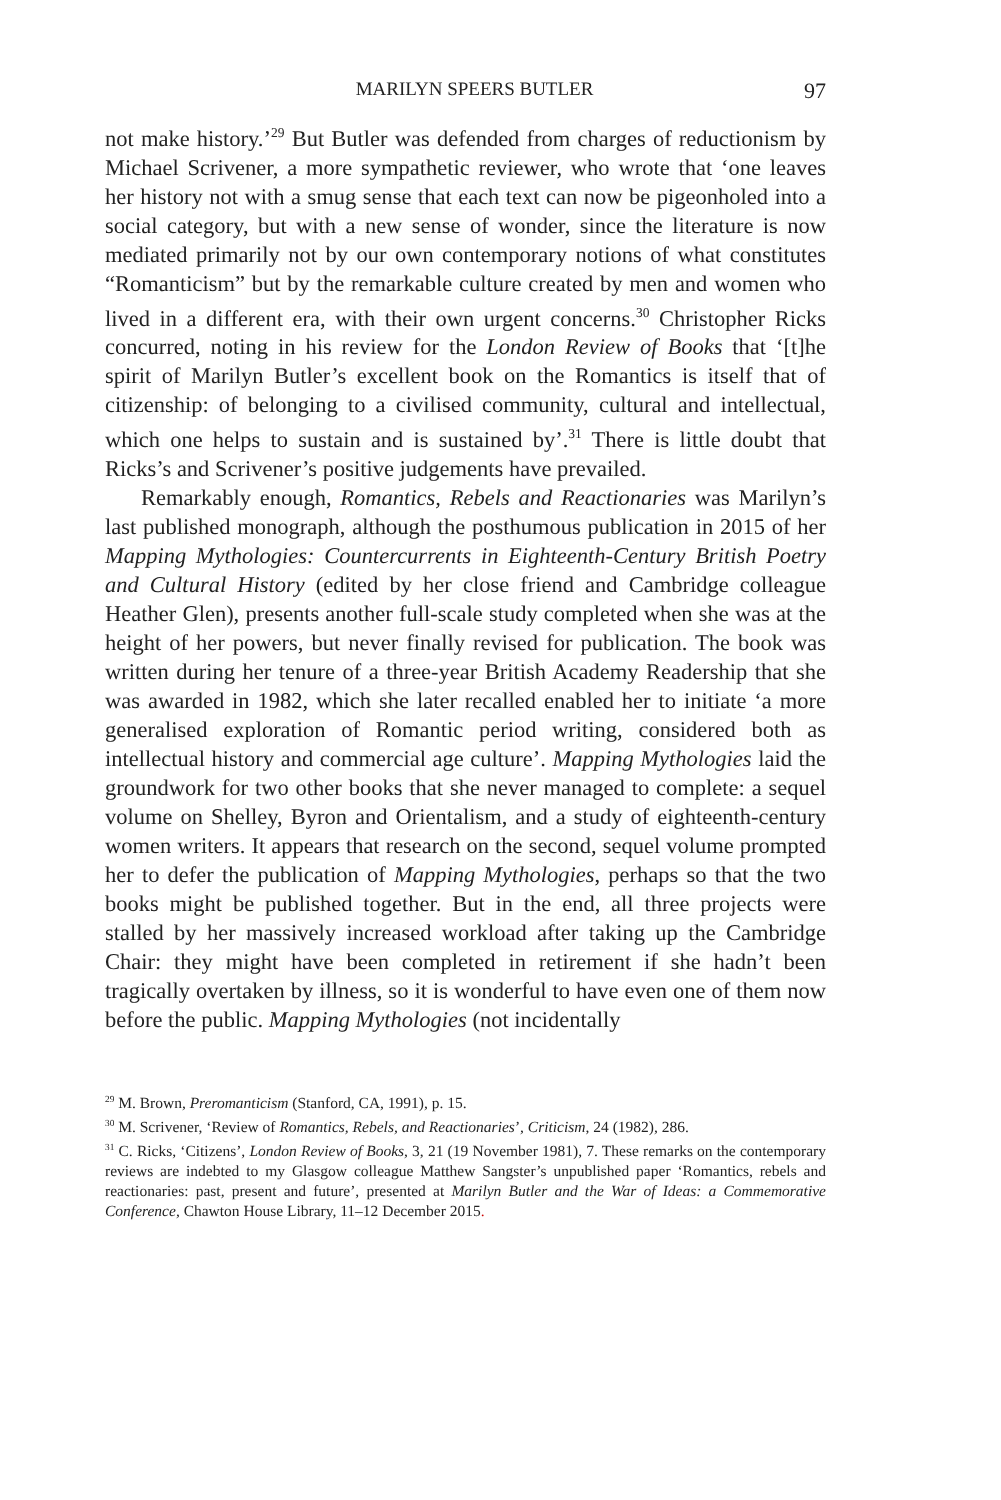MARILYN SPEERS BUTLER 97
not make history.’<sup>29</sup> But Butler was defended from charges of reductionism by Michael Scrivener, a more sympathetic reviewer, who wrote that ‘one leaves her history not with a smug sense that each text can now be pigeon­holed into a social category, but with a new sense of wonder, since the literature is now mediated primarily not by our own contemporary notions of what constitutes “Romanticism” but by the remarkable culture created by men and women who lived in a different era, with their own urgent concerns.<sup>30</sup> Christopher Ricks concurred, noting in his review for the London Review of Books that ‘[t]he spirit of Marilyn Butler’s excellent book on the Romantics is itself that of citizenship: of belonging to a civilised community, cultural and intellectual, which one helps to sustain and is sustained by’.<sup>31</sup> There is little doubt that Ricks’s and Scrivener’s positive judgements have prevailed.
Remarkably enough, Romantics, Rebels and Reactionaries was Marilyn’s last published monograph, although the posthumous publica­tion in 2015 of her Mapping Mythologies: Countercurrents in Eighteenth-Century British Poetry and Cultural History (edited by her close friend and Cambridge colleague Heather Glen), presents another full-scale study completed when she was at the height of her powers, but never finally revised for publication. The book was written during her tenure of a three-year British Academy Readership that she was awarded in 1982, which she later recalled enabled her to initiate ‘a more generalised exploration of Romantic period writing, considered both as intellectual history and com­mercial age culture’. Mapping Mythologies laid the groundwork for two other books that she never managed to complete: a sequel volume on Shelley, Byron and Orientalism, and a study of eighteenth-century women writers. It appears that research on the second, sequel volume prompted her to defer the publication of Mapping Mythologies, perhaps so that the two books might be published together. But in the end, all three projects were stalled by her massively increased workload after taking up the Cambridge Chair: they might have been completed in retirement if she hadn’t been tragically overtaken by illness, so it is wonderful to have even one of them now before the public. Mapping Mythologies (not incidentally
<sup>29</sup> M. Brown, Preromanticism (Stanford, CA, 1991), p. 15.
<sup>30</sup> M. Scrivener, ‘Review of Romantics, Rebels, and Reactionaries’, Criticism, 24 (1982), 286.
<sup>31</sup> C. Ricks, ‘Citizens’, London Review of Books, 3, 21 (19 November 1981), 7. These remarks on the contemporary reviews are indebted to my Glasgow colleague Matthew Sangster’s unpublished paper ‘Romantics, rebels and reactionaries: past, present and future’, presented at Marilyn Butler and the War of Ideas: a Commemorative Conference, Chawton House Library, 11–12 December 2015.